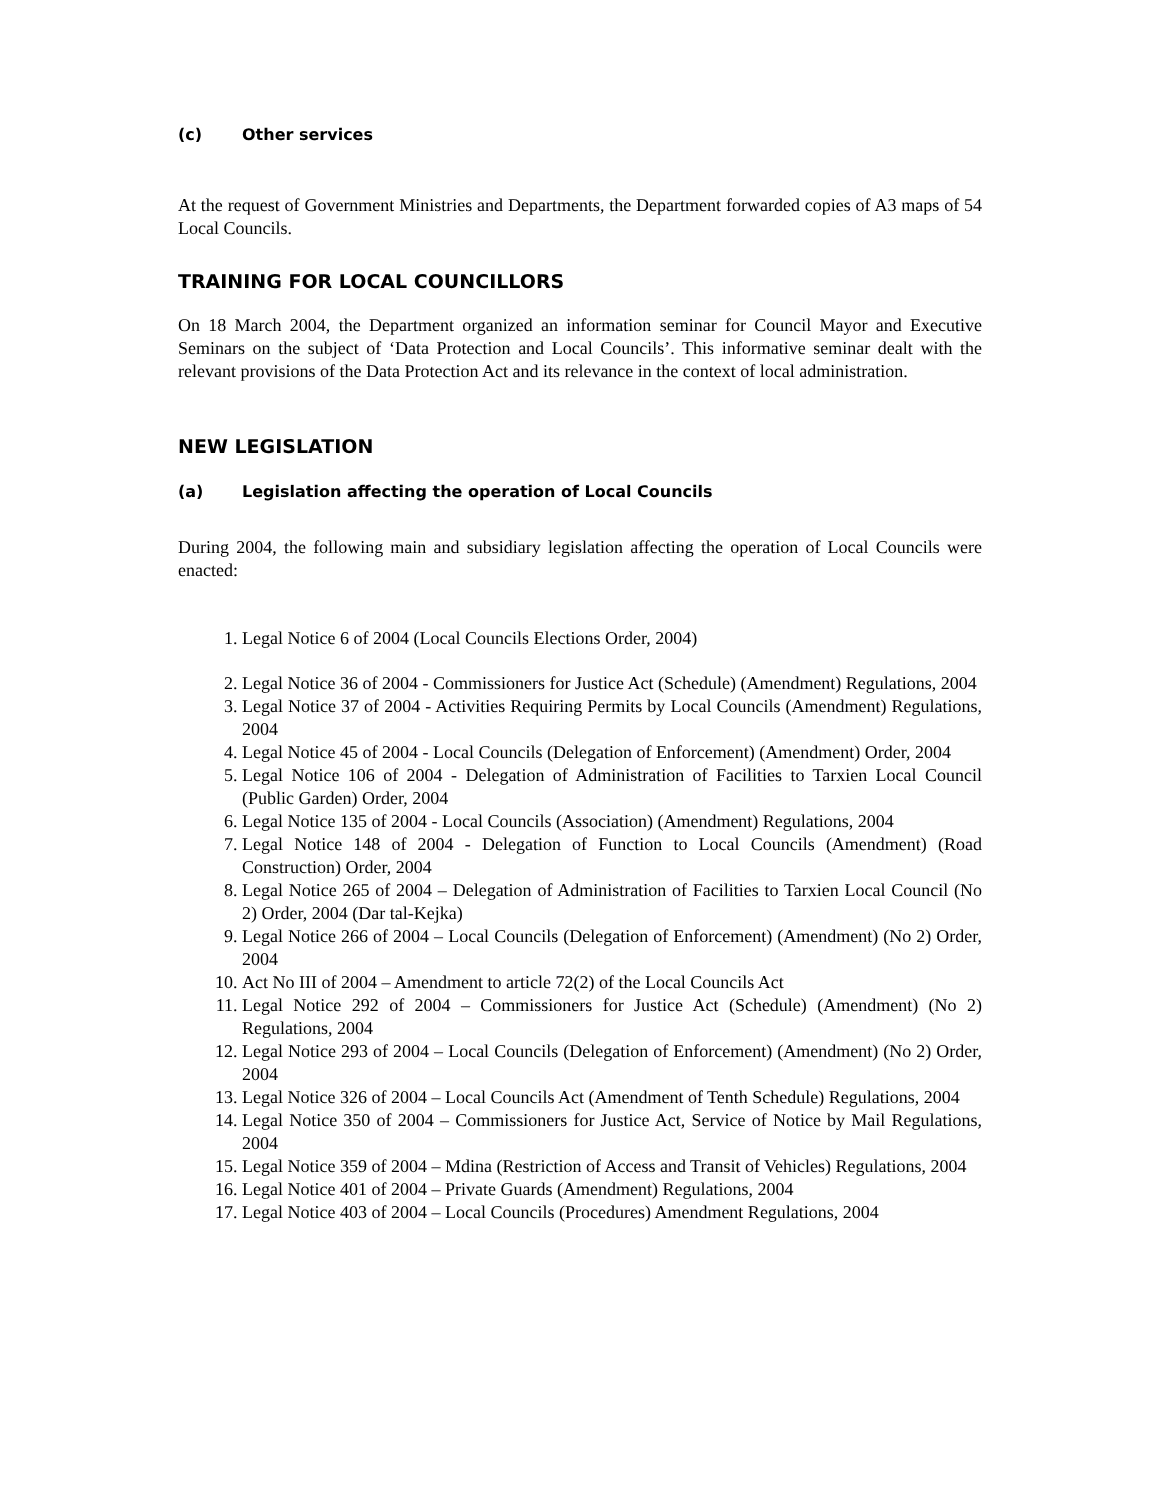(c) Other services
At the request of Government Ministries and Departments, the Department forwarded copies of A3 maps of 54 Local Councils.
TRAINING FOR LOCAL COUNCILLORS
On 18 March 2004, the Department organized an information seminar for Council Mayor and Executive Seminars on the subject of ‘Data Protection and Local Councils’. This informative seminar dealt with the relevant provisions of the Data Protection Act and its relevance in the context of local administration.
NEW LEGISLATION
(a) Legislation affecting the operation of Local Councils
During 2004, the following main and subsidiary legislation affecting the operation of Local Councils were enacted:
1. Legal Notice 6 of 2004 (Local Councils Elections Order, 2004)
2. Legal Notice 36 of 2004 - Commissioners for Justice Act (Schedule) (Amendment) Regulations, 2004
3. Legal Notice 37 of 2004 - Activities Requiring Permits by Local Councils (Amendment) Regulations, 2004
4. Legal Notice 45 of 2004 - Local Councils (Delegation of Enforcement) (Amendment) Order, 2004
5. Legal Notice 106 of 2004 - Delegation of Administration of Facilities to Tarxien Local Council (Public Garden) Order, 2004
6. Legal Notice 135 of 2004 - Local Councils (Association) (Amendment) Regulations, 2004
7. Legal Notice 148 of 2004 - Delegation of Function to Local Councils (Amendment) (Road Construction) Order, 2004
8. Legal Notice 265 of 2004 – Delegation of Administration of Facilities to Tarxien Local Council (No 2) Order, 2004 (Dar tal-Kejka)
9. Legal Notice 266 of 2004 – Local Councils (Delegation of Enforcement) (Amendment) (No 2) Order, 2004
10. Act No III of 2004 – Amendment to article 72(2) of the Local Councils Act
11. Legal Notice 292 of 2004 – Commissioners for Justice Act (Schedule) (Amendment) (No 2) Regulations, 2004
12. Legal Notice 293 of 2004 – Local Councils (Delegation of Enforcement) (Amendment) (No 2) Order, 2004
13. Legal Notice 326 of 2004 – Local Councils Act (Amendment of Tenth Schedule) Regulations, 2004
14. Legal Notice 350 of 2004 – Commissioners for Justice Act, Service of Notice by Mail Regulations, 2004
15. Legal Notice 359 of 2004 – Mdina (Restriction of Access and Transit of Vehicles) Regulations, 2004
16. Legal Notice 401 of 2004 – Private Guards (Amendment) Regulations, 2004
17. Legal Notice 403 of 2004 – Local Councils (Procedures) Amendment Regulations, 2004